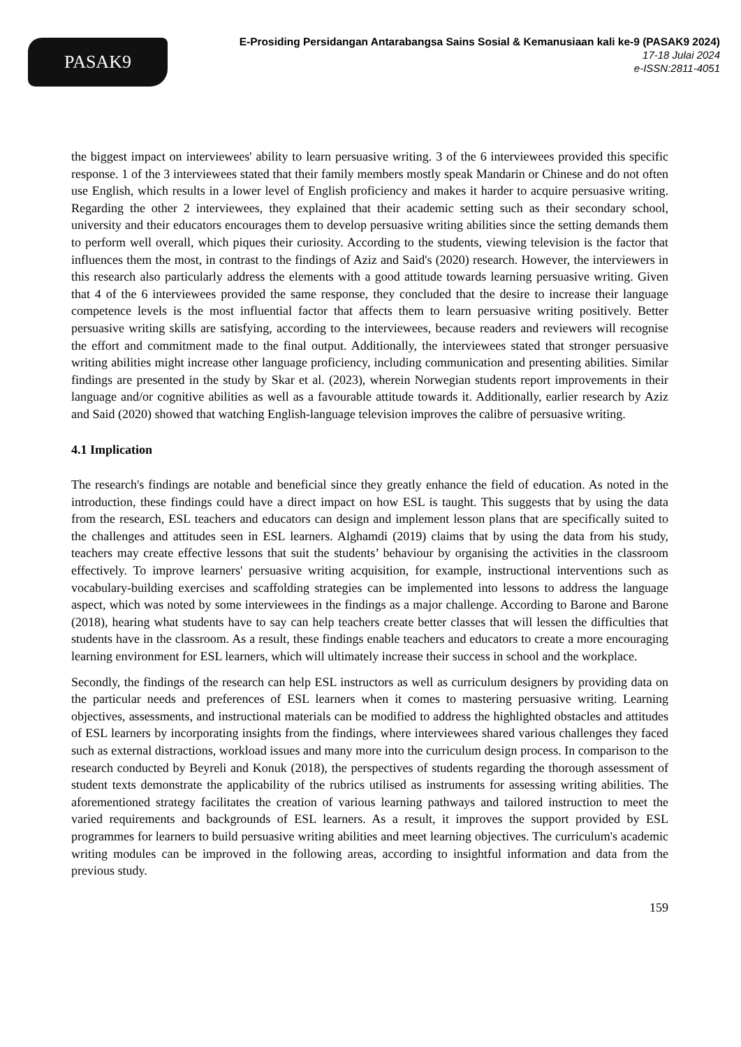PASAK9
E-Prosiding Persidangan Antarabangsa Sains Sosial & Kemanusiaan kali ke-9 (PASAK9 2024)
17-18 Julai 2024
e-ISSN:2811-4051
the biggest impact on interviewees' ability to learn persuasive writing. 3 of the 6 interviewees provided this specific response. 1 of the 3 interviewees stated that their family members mostly speak Mandarin or Chinese and do not often use English, which results in a lower level of English proficiency and makes it harder to acquire persuasive writing. Regarding the other 2 interviewees, they explained that their academic setting such as their secondary school, university and their educators encourages them to develop persuasive writing abilities since the setting demands them to perform well overall, which piques their curiosity. According to the students, viewing television is the factor that influences them the most, in contrast to the findings of Aziz and Said's (2020) research. However, the interviewers in this research also particularly address the elements with a good attitude towards learning persuasive writing. Given that 4 of the 6 interviewees provided the same response, they concluded that the desire to increase their language competence levels is the most influential factor that affects them to learn persuasive writing positively. Better persuasive writing skills are satisfying, according to the interviewees, because readers and reviewers will recognise the effort and commitment made to the final output. Additionally, the interviewees stated that stronger persuasive writing abilities might increase other language proficiency, including communication and presenting abilities. Similar findings are presented in the study by Skar et al. (2023), wherein Norwegian students report improvements in their language and/or cognitive abilities as well as a favourable attitude towards it. Additionally, earlier research by Aziz and Said (2020) showed that watching English-language television improves the calibre of persuasive writing.
4.1 Implication
The research's findings are notable and beneficial since they greatly enhance the field of education. As noted in the introduction, these findings could have a direct impact on how ESL is taught. This suggests that by using the data from the research, ESL teachers and educators can design and implement lesson plans that are specifically suited to the challenges and attitudes seen in ESL learners. Alghamdi (2019) claims that by using the data from his study, teachers may create effective lessons that suit the students’ behaviour by organising the activities in the classroom effectively. To improve learners' persuasive writing acquisition, for example, instructional interventions such as vocabulary-building exercises and scaffolding strategies can be implemented into lessons to address the language aspect, which was noted by some interviewees in the findings as a major challenge. According to Barone and Barone (2018), hearing what students have to say can help teachers create better classes that will lessen the difficulties that students have in the classroom. As a result, these findings enable teachers and educators to create a more encouraging learning environment for ESL learners, which will ultimately increase their success in school and the workplace.
Secondly, the findings of the research can help ESL instructors as well as curriculum designers by providing data on the particular needs and preferences of ESL learners when it comes to mastering persuasive writing. Learning objectives, assessments, and instructional materials can be modified to address the highlighted obstacles and attitudes of ESL learners by incorporating insights from the findings, where interviewees shared various challenges they faced such as external distractions, workload issues and many more into the curriculum design process. In comparison to the research conducted by Beyreli and Konuk (2018), the perspectives of students regarding the thorough assessment of student texts demonstrate the applicability of the rubrics utilised as instruments for assessing writing abilities. The aforementioned strategy facilitates the creation of various learning pathways and tailored instruction to meet the varied requirements and backgrounds of ESL learners. As a result, it improves the support provided by ESL programmes for learners to build persuasive writing abilities and meet learning objectives. The curriculum's academic writing modules can be improved in the following areas, according to insightful information and data from the previous study.
159